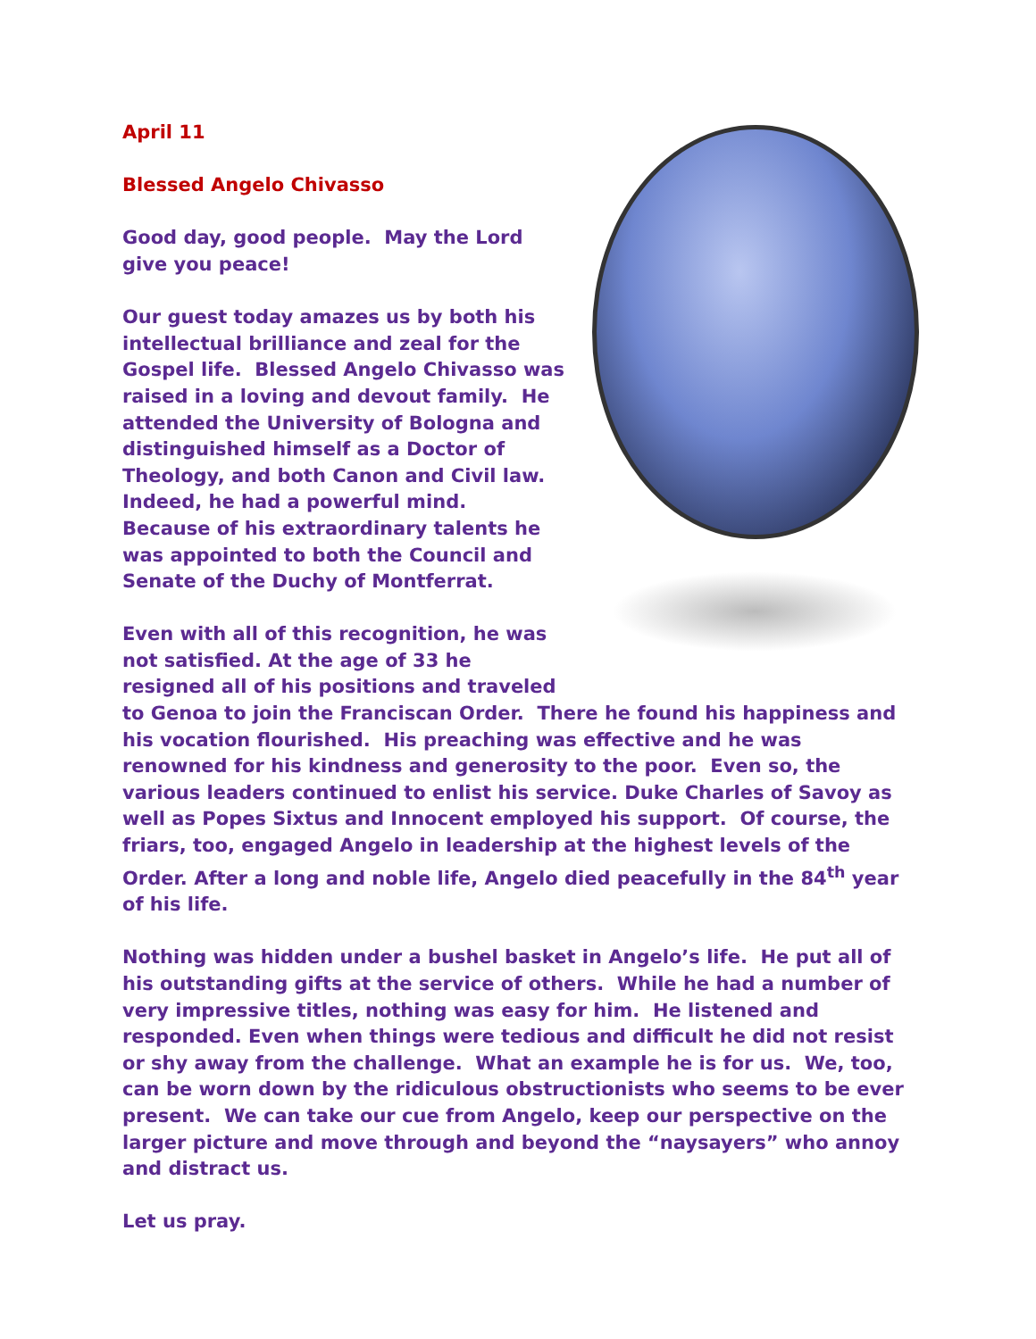April 11
Blessed Angelo Chivasso
Good day, good people. May the Lord give you peace!
Our guest today amazes us by both his intellectual brilliance and zeal for the Gospel life. Blessed Angelo Chivasso was raised in a loving and devout family. He attended the University of Bologna and distinguished himself as a Doctor of Theology, and both Canon and Civil law. Indeed, he had a powerful mind. Because of his extraordinary talents he was appointed to both the Council and Senate of the Duchy of Montferrat.
Even with all of this recognition, he was not satisfied. At the age of 33 he resigned all of his positions and traveled to Genoa to join the Franciscan Order. There he found his happiness and his vocation flourished. His preaching was effective and he was renowned for his kindness and generosity to the poor. Even so, the various leaders continued to enlist his service. Duke Charles of Savoy as well as Popes Sixtus and Innocent employed his support. Of course, the friars, too, engaged Angelo in leadership at the highest levels of the Order. After a long and noble life, Angelo died peacefully in the 84<sup>th</sup> year of his life.
Nothing was hidden under a bushel basket in Angelo’s life. He put all of his outstanding gifts at the service of others. While he had a number of very impressive titles, nothing was easy for him. He listened and responded. Even when things were tedious and difficult he did not resist or shy away from the challenge. What an example he is for us. We, too, can be worn down by the ridiculous obstructionists who seems to be ever present. We can take our cue from Angelo, keep our perspective on the larger picture and move through and beyond the “naysayers” who annoy and distract us.
Let us pray.